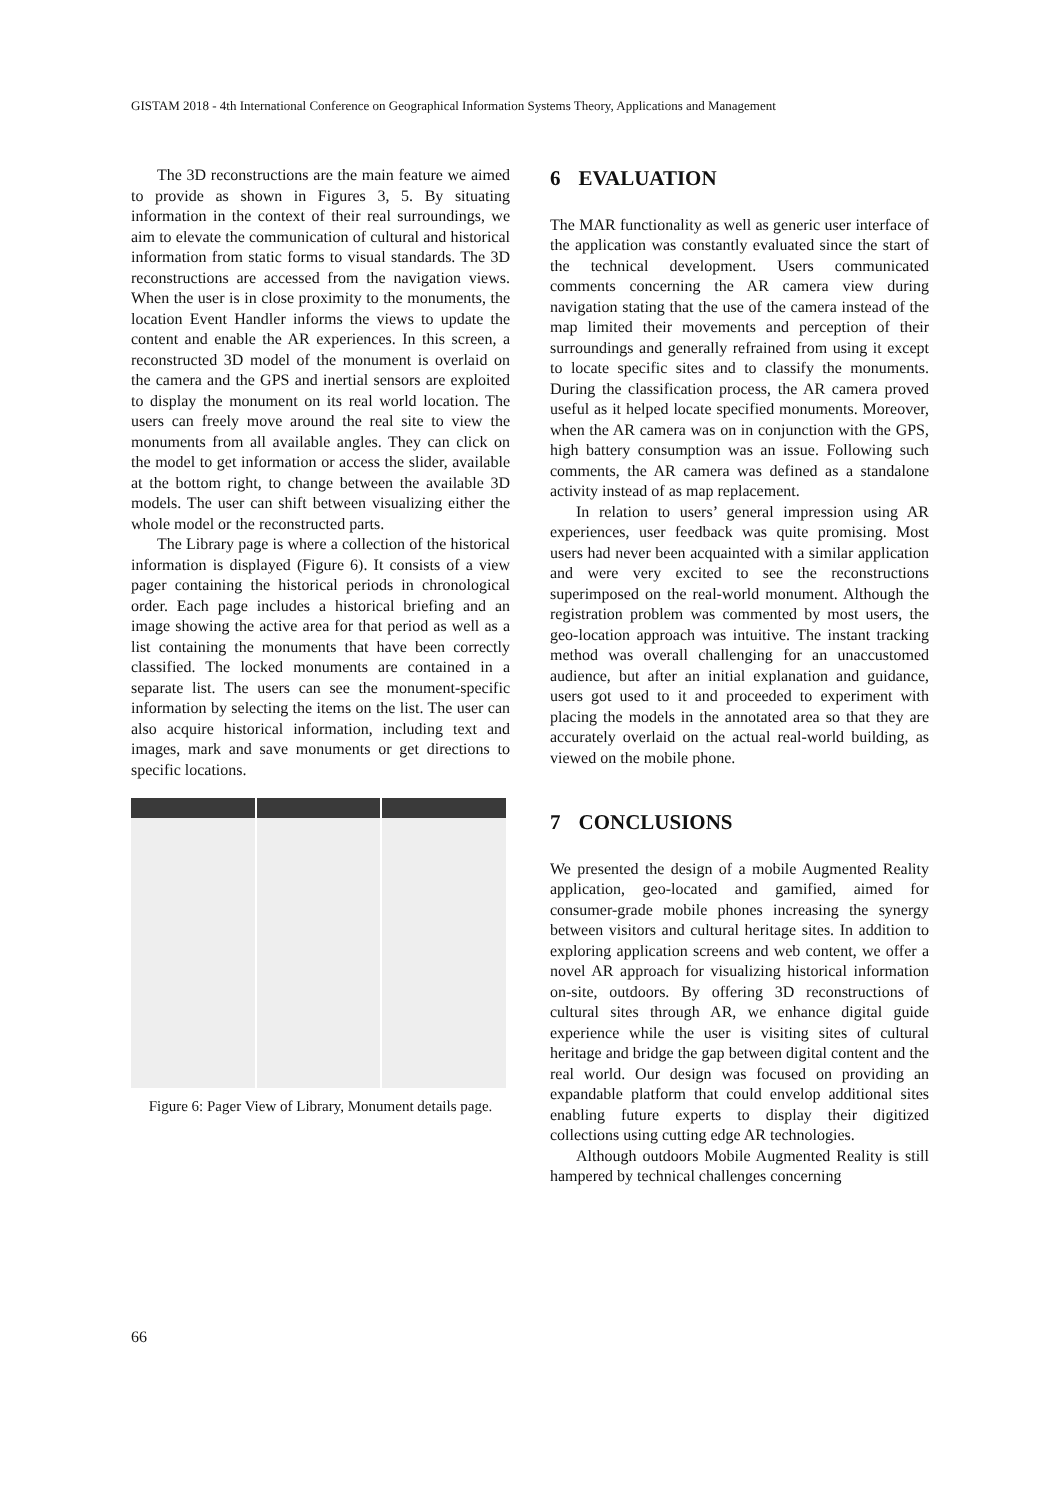GISTAM 2018 - 4th International Conference on Geographical Information Systems Theory, Applications and Management
The 3D reconstructions are the main feature we aimed to provide as shown in Figures 3, 5. By situating information in the context of their real surroundings, we aim to elevate the communication of cultural and historical information from static forms to visual standards. The 3D reconstructions are accessed from the navigation views. When the user is in close proximity to the monuments, the location Event Handler informs the views to update the content and enable the AR experiences. In this screen, a reconstructed 3D model of the monument is overlaid on the camera and the GPS and inertial sensors are exploited to display the monument on its real world location. The users can freely move around the real site to view the monuments from all available angles. They can click on the model to get information or access the slider, available at the bottom right, to change between the available 3D models. The user can shift between visualizing either the whole model or the reconstructed parts.
The Library page is where a collection of the historical information is displayed (Figure 6). It consists of a view pager containing the historical periods in chronological order. Each page includes a historical briefing and an image showing the active area for that period as well as a list containing the monuments that have been correctly classified. The locked monuments are contained in a separate list. The users can see the monument-specific information by selecting the items on the list. The user can also acquire historical information, including text and images, mark and save monuments or get directions to specific locations.
Figure 6: Pager View of Library, Monument details page.
6 EVALUATION
The MAR functionality as well as generic user interface of the application was constantly evaluated since the start of the technical development. Users communicated comments concerning the AR camera view during navigation stating that the use of the camera instead of the map limited their movements and perception of their surroundings and generally refrained from using it except to locate specific sites and to classify the monuments. During the classification process, the AR camera proved useful as it helped locate specified monuments. Moreover, when the AR camera was on in conjunction with the GPS, high battery consumption was an issue. Following such comments, the AR camera was defined as a standalone activity instead of as map replacement.
In relation to users’ general impression using AR experiences, user feedback was quite promising. Most users had never been acquainted with a similar application and were very excited to see the reconstructions superimposed on the real-world monument. Although the registration problem was commented by most users, the geo-location approach was intuitive. The instant tracking method was overall challenging for an unaccustomed audience, but after an initial explanation and guidance, users got used to it and proceeded to experiment with placing the models in the annotated area so that they are accurately overlaid on the actual real-world building, as viewed on the mobile phone.
7 CONCLUSIONS
We presented the design of a mobile Augmented Reality application, geo-located and gamified, aimed for consumer-grade mobile phones increasing the synergy between visitors and cultural heritage sites. In addition to exploring application screens and web content, we offer a novel AR approach for visualizing historical information on-site, outdoors. By offering 3D reconstructions of cultural sites through AR, we enhance digital guide experience while the user is visiting sites of cultural heritage and bridge the gap between digital content and the real world. Our design was focused on providing an expandable platform that could envelop additional sites enabling future experts to display their digitized collections using cutting edge AR technologies.
Although outdoors Mobile Augmented Reality is still hampered by technical challenges concerning
66